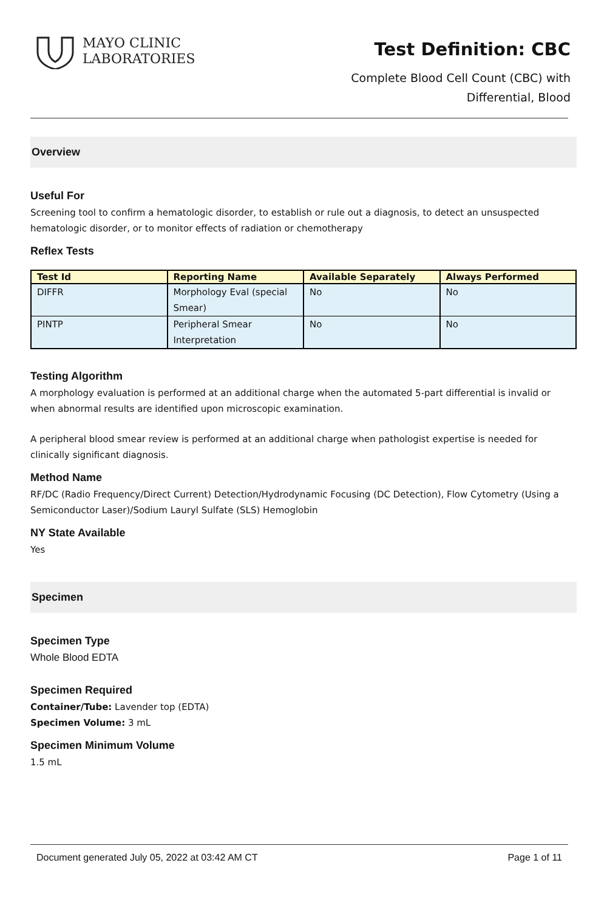MAYO CLINIC
LABORATORIES
Test Definition: CBC
Complete Blood Cell Count (CBC) with
Differential, Blood
Overview
Useful For
Screening tool to confirm a hematologic disorder, to establish or rule out a diagnosis, to detect an unsuspected hematologic disorder, or to monitor effects of radiation or chemotherapy
Reflex Tests
| Test Id | Reporting Name | Available Separately | Always Performed |
| --- | --- | --- | --- |
| DIFFR | Morphology Eval (special Smear) | No | No |
| PINTP | Peripheral Smear Interpretation | No | No |
Testing Algorithm
A morphology evaluation is performed at an additional charge when the automated 5-part differential is invalid or when abnormal results are identified upon microscopic examination.
A peripheral blood smear review is performed at an additional charge when pathologist expertise is needed for clinically significant diagnosis.
Method Name
RF/DC (Radio Frequency/Direct Current) Detection/Hydrodynamic Focusing (DC Detection), Flow Cytometry (Using a Semiconductor Laser)/Sodium Lauryl Sulfate (SLS) Hemoglobin
NY State Available
Yes
Specimen
Specimen Type
Whole Blood EDTA
Specimen Required
Container/Tube: Lavender top (EDTA)
Specimen Volume: 3 mL
Specimen Minimum Volume
1.5 mL
Document generated July 05, 2022 at 03:42 AM CT Page 1 of 11